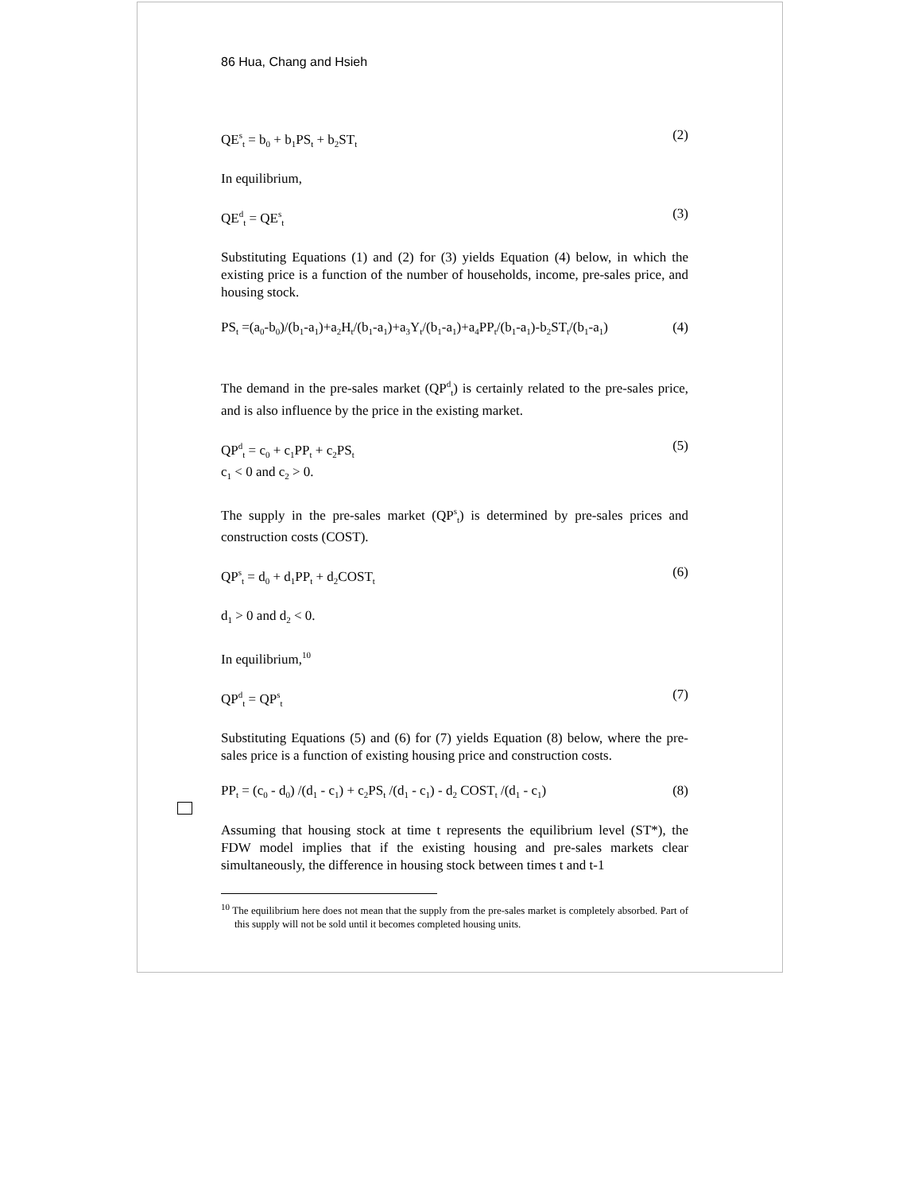86 Hua, Chang and Hsieh
QE<sup>s</sup><sub>t</sub> = b<sub>0</sub> + b<sub>1</sub>PS<sub>t</sub> + b<sub>2</sub>ST<sub>t</sub> (2)
In equilibrium,
QE<sup>d</sup><sub>t</sub> = QE<sup>s</sup><sub>t</sub> (3)
Substituting Equations (1) and (2) for (3) yields Equation (4) below, in which the existing price is a function of the number of households, income, pre-sales price, and housing stock.
PS<sub>t</sub> =(a<sub>0</sub>-b<sub>0</sub>)/(b<sub>1</sub>-a<sub>1</sub>)+a<sub>2</sub>H<sub>t</sub>/(b<sub>1</sub>-a<sub>1</sub>)+a<sub>3</sub>Y<sub>t</sub>/(b<sub>1</sub>-a<sub>1</sub>)+a<sub>4</sub>PP<sub>t</sub>/(b<sub>1</sub>-a<sub>1</sub>)-b<sub>2</sub>ST<sub>t</sub>/(b<sub>1</sub>-a<sub>1</sub>) (4)
The demand in the pre-sales market (QP<sup>d</sup><sub>t</sub>) is certainly related to the pre-sales price, and is also influence by the price in the existing market.
QP<sup>d</sup><sub>t</sub> = c<sub>0</sub> + c<sub>1</sub>PP<sub>t</sub> + c<sub>2</sub>PS<sub>t</sub> (5)
c<sub>1</sub> < 0 and c<sub>2</sub> > 0.
The supply in the pre-sales market (QP<sup>s</sup><sub>t</sub>) is determined by pre-sales prices and construction costs (COST).
QP<sup>s</sup><sub>t</sub> = d<sub>0</sub> + d<sub>1</sub>PP<sub>t</sub> + d<sub>2</sub>COST<sub>t</sub> (6)
d<sub>1</sub> > 0 and d<sub>2</sub> < 0.
In equilibrium,<sup>10</sup>
QP<sup>d</sup><sub>t</sub> = QP<sup>s</sup><sub>t</sub> (7)
Substituting Equations (5) and (6) for (7) yields Equation (8) below, where the pre-sales price is a function of existing housing price and construction costs.
PP<sub>t</sub> = (c<sub>0</sub> - d<sub>0</sub>) /(d<sub>1</sub> - c<sub>1</sub>) + c<sub>2</sub>PS<sub>t</sub> /(d<sub>1</sub> - c<sub>1</sub>) - d<sub>2</sub> COST<sub>t</sub> /(d<sub>1</sub> - c<sub>1</sub>) (8)
Assuming that housing stock at time t represents the equilibrium level (ST*), the FDW model implies that if the existing housing and pre-sales markets clear simultaneously, the difference in housing stock between times t and t-1
<sup>10</sup> The equilibrium here does not mean that the supply from the pre-sales market is completely absorbed. Part of this supply will not be sold until it becomes completed housing units.